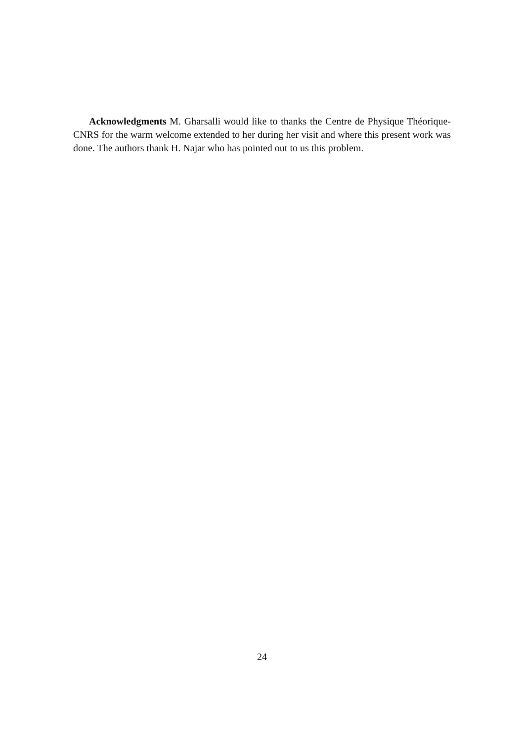Acknowledgments M. Gharsalli would like to thanks the Centre de Physique Théorique-CNRS for the warm welcome extended to her during her visit and where this present work was done. The authors thank H. Najar who has pointed out to us this problem.
24